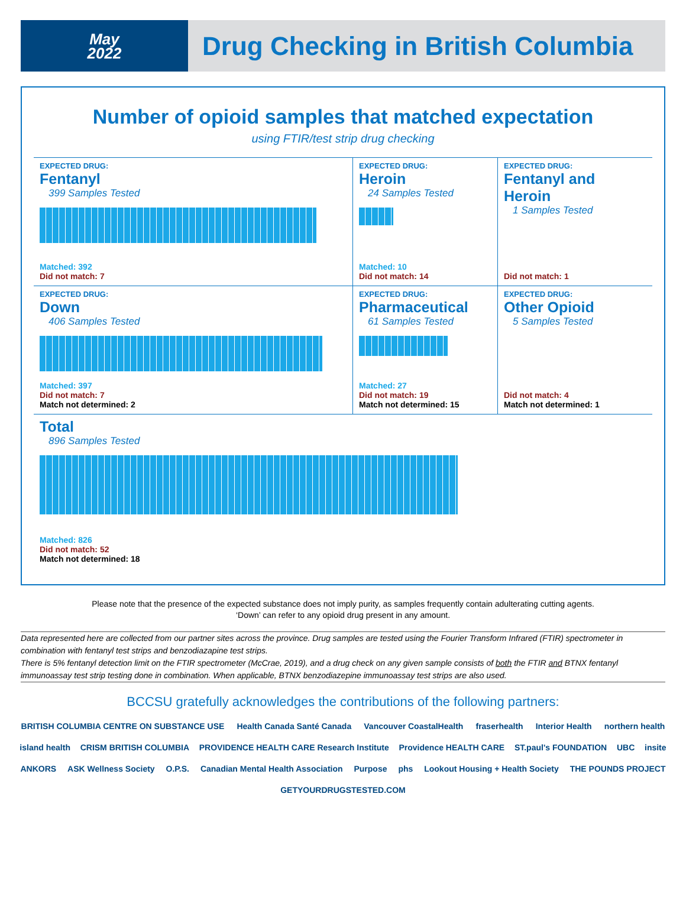May
2022
Drug Checking in British Columbia
Number of opioid samples that matched expectation
using FTIR/test strip drug checking
EXPECTED DRUG:
Fentanyl
399 Samples Tested
Matched: 392
Did not match: 7
EXPECTED DRUG:
Heroin
24 Samples Tested
Matched: 10
Did not match: 14
EXPECTED DRUG:
Fentanyl and Heroin
1 Samples Tested
Did not match: 1
EXPECTED DRUG:
Down
406 Samples Tested
Matched: 397
Did not match: 7
Match not determined: 2
EXPECTED DRUG:
Pharmaceutical
61 Samples Tested
Matched: 27
Did not match: 19
Match not determined: 15
EXPECTED DRUG:
Other Opioid
5 Samples Tested
Did not match: 4
Match not determined: 1
Total
896 Samples Tested
Matched: 826
Did not match: 52
Match not determined: 18
Please note that the presence of the expected substance does not imply purity, as samples frequently contain adulterating cutting agents.
‘Down’ can refer to any opioid drug present in any amount.
Data represented here are collected from our partner sites across the province. Drug samples are tested using the Fourier Transform Infrared (FTIR) spectrometer in combination with fentanyl test strips and benzodiazapine test strips.
There is 5% fentanyl detection limit on the FTIR spectrometer (McCrae, 2019), and a drug check on any given sample consists of both the FTIR and BTNX fentanyl immunoassay test strip testing done in combination. When applicable, BTNX benzodiazepine immunoassay test strips are also used.
BCCSU gratefully acknowledges the contributions of the following partners:
BRITISH COLUMBIA CENTRE ON SUBSTANCE USE Health Canada Santé Canada Vancouver CoastalHealth fraserhealth Interior Health northern health island health CRISM BRITISH COLUMBIA PROVIDENCE HEALTH CARE Research Institute Providence HEALTH CARE ST.paul's FOUNDATION UBC insite ANKORS ASK Wellness Society O.P.S. Canadian Mental Health Association Purpose phs Lookout Housing + Health Society THE POUNDS PROJECT GETYOURDRUGSTESTED.COM